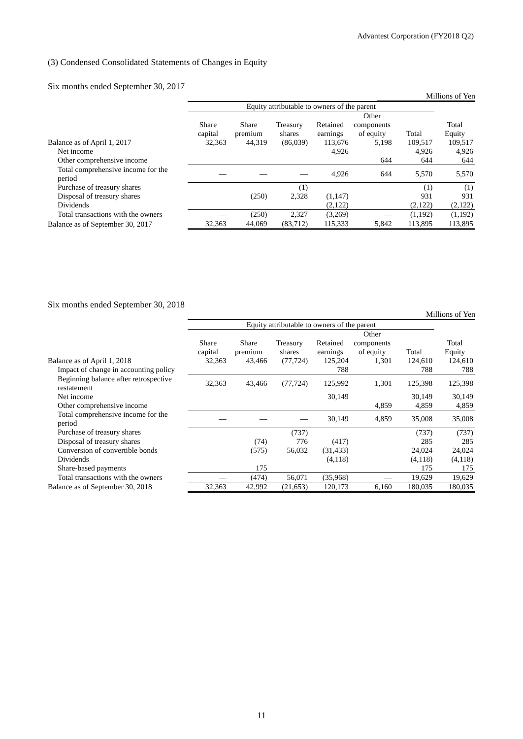Advantest Corporation (FY2018 Q2)
(3) Condensed Consolidated Statements of Changes in Equity
Six months ended September 30, 2017
Millions of Yen
| | Equity attributable to owners of the parent | | | | | | |
| --- | --- | --- | --- | --- | --- | --- | --- |
| | Share capital | Share premium | Treasury shares | Retained earnings | Other components of equity | Total | Total Equity |
| Balance as of April 1, 2017 | 32,363 | 44,319 | (86,039) | 113,676 | 5,198 | 109,517 | 109,517 |
| Net income | | | | 4,926 | | 4,926 | 4,926 |
| Other comprehensive income | | | | | 644 | 644 | 644 |
| Total comprehensive income for the period | — | — | — | 4,926 | 644 | 5,570 | 5,570 |
| Purchase of treasury shares | | | (1) | | | (1) | (1) |
| Disposal of treasury shares | | (250) | 2,328 | (1,147) | | 931 | 931 |
| Dividends | | | | (2,122) | | (2,122) | (2,122) |
| Total transactions with the owners | — | (250) | 2,327 | (3,269) | — | (1,192) | (1,192) |
| Balance as of September 30, 2017 | 32,363 | 44,069 | (83,712) | 115,333 | 5,842 | 113,895 | 113,895 |
Six months ended September 30, 2018
Millions of Yen
| | Equity attributable to owners of the parent | | | | | | |
| --- | --- | --- | --- | --- | --- | --- | --- |
| | Share capital | Share premium | Treasury shares | Retained earnings | Other components of equity | Total | Total Equity |
| Balance as of April 1, 2018 | 32,363 | 43,466 | (77,724) | 125,204 | 1,301 | 124,610 | 124,610 |
| Impact of change in accounting policy | | | | 788 | | 788 | 788 |
| Beginning balance after retrospective restatement | 32,363 | 43,466 | (77,724) | 125,992 | 1,301 | 125,398 | 125,398 |
| Net income | | | | 30,149 | | 30,149 | 30,149 |
| Other comprehensive income | | | | | 4,859 | 4,859 | 4,859 |
| Total comprehensive income for the period | — | — | — | 30,149 | 4,859 | 35,008 | 35,008 |
| Purchase of treasury shares | | | (737) | | | (737) | (737) |
| Disposal of treasury shares | | (74) | 776 | (417) | | 285 | 285 |
| Conversion of convertible bonds | | (575) | 56,032 | (31,433) | | 24,024 | 24,024 |
| Dividends | | | | (4,118) | | (4,118) | (4,118) |
| Share-based payments | | 175 | | | | 175 | 175 |
| Total transactions with the owners | — | (474) | 56,071 | (35,968) | — | 19,629 | 19,629 |
| Balance as of September 30, 2018 | 32,363 | 42,992 | (21,653) | 120,173 | 6,160 | 180,035 | 180,035 |
11